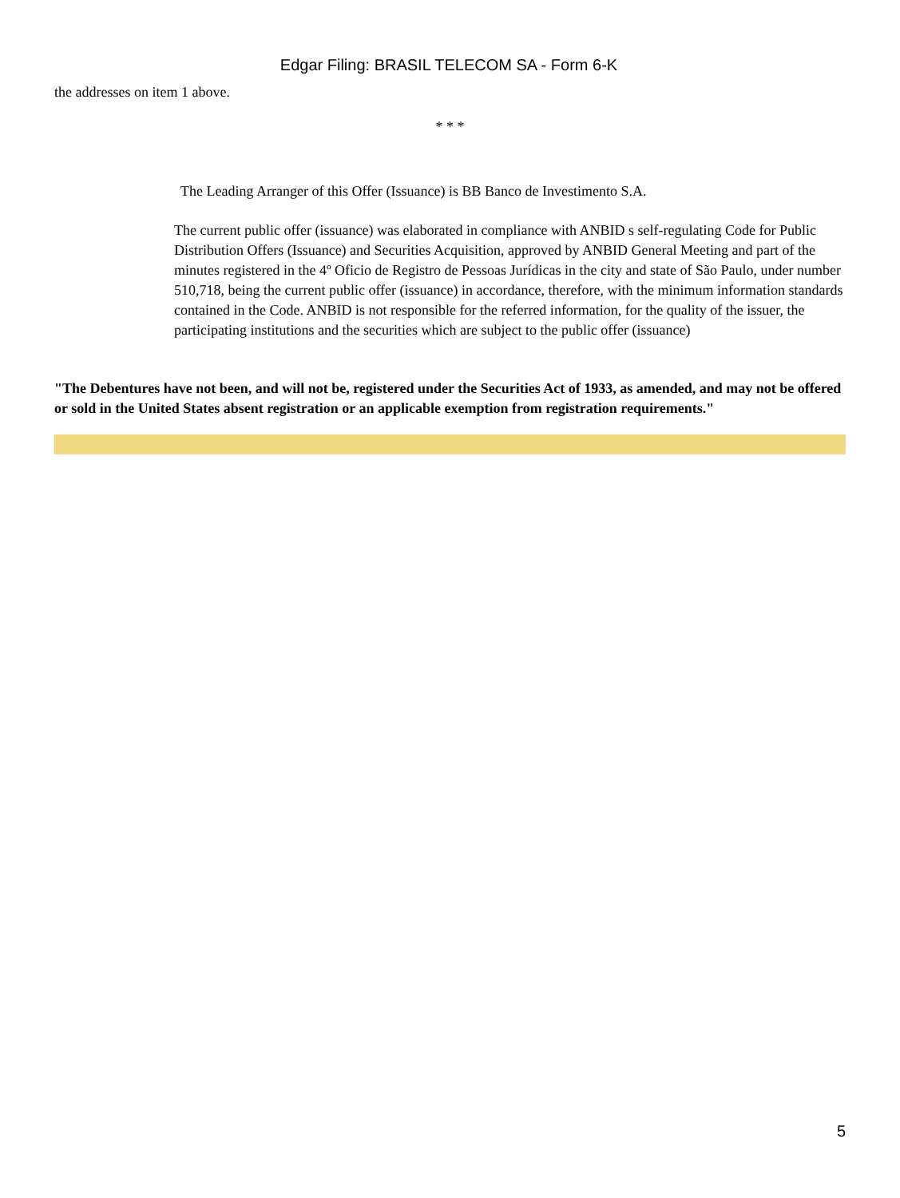Edgar Filing: BRASIL TELECOM SA - Form 6-K
the addresses on item 1 above.
* * *
The Leading Arranger of this Offer (Issuance) is BB Banco de Investimento S.A.
The current public offer (issuance) was elaborated in compliance with ANBID s self-regulating Code for Public Distribution Offers (Issuance) and Securities Acquisition, approved by ANBID General Meeting and part of the minutes registered in the 4º Oficio de Registro de Pessoas Jurídicas in the city and state of São Paulo, under number 510,718, being the current public offer (issuance) in accordance, therefore, with the minimum information standards contained in the Code. ANBID is not responsible for the referred information, for the quality of the issuer, the participating institutions and the securities which are subject to the public offer (issuance)
"The Debentures have not been, and will not be, registered under the Securities Act of 1933, as amended, and may not be offered or sold in the United States absent registration or an applicable exemption from registration requirements."
5